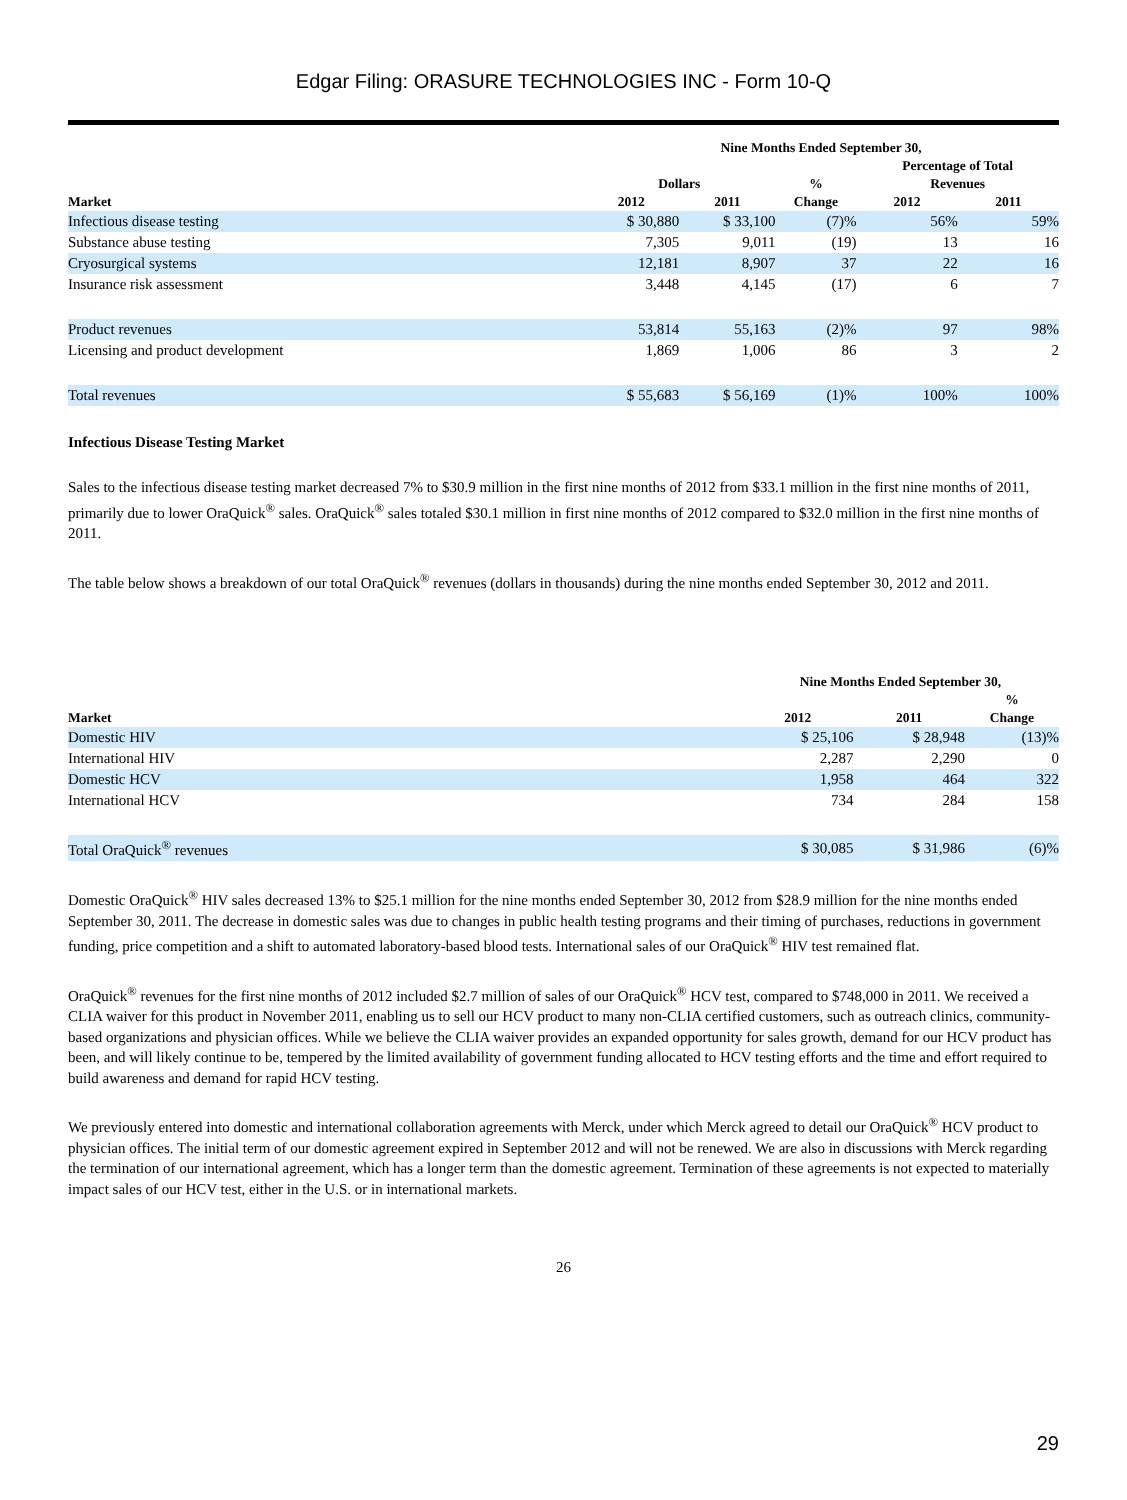Edgar Filing: ORASURE TECHNOLOGIES INC - Form 10-Q
| | Nine Months Ended September 30, | | | | |
| --- | --- | --- | --- | --- | --- |
| | | | | Percentage of Total | |
| | Dollars | | % | Revenues | |
| Market | 2012 | 2011 | Change | 2012 | 2011 |
| Infectious disease testing | $ 30,880 | $ 33,100 | (7)% | 56% | 59% |
| Substance abuse testing | 7,305 | 9,011 | (19) | 13 | 16 |
| Cryosurgical systems | 12,181 | 8,907 | 37 | 22 | 16 |
| Insurance risk assessment | 3,448 | 4,145 | (17) | 6 | 7 |
| Product revenues | 53,814 | 55,163 | (2)% | 97 | 98% |
| Licensing and product development | 1,869 | 1,006 | 86 | 3 | 2 |
| Total revenues | $ 55,683 | $ 56,169 | (1)% | 100% | 100% |
Infectious Disease Testing Market
Sales to the infectious disease testing market decreased 7% to $30.9 million in the first nine months of 2012 from $33.1 million in the first nine months of 2011, primarily due to lower OraQuick<sup>®</sup> sales. OraQuick<sup>®</sup> sales totaled $30.1 million in first nine months of 2012 compared to $32.0 million in the first nine months of 2011.
The table below shows a breakdown of our total OraQuick<sup>®</sup> revenues (dollars in thousands) during the nine months ended September 30, 2012 and 2011.
| | Nine Months Ended September 30, | | |
| --- | --- | --- | --- |
| | | | % |
| Market | 2012 | 2011 | Change |
| Domestic HIV | $ 25,106 | $ 28,948 | (13)% |
| International HIV | 2,287 | 2,290 | 0 |
| Domestic HCV | 1,958 | 464 | 322 |
| International HCV | 734 | 284 | 158 |
| Total OraQuick<sup>®</sup> revenues | $ 30,085 | $ 31,986 | (6)% |
Domestic OraQuick<sup>®</sup> HIV sales decreased 13% to $25.1 million for the nine months ended September 30, 2012 from $28.9 million for the nine months ended September 30, 2011. The decrease in domestic sales was due to changes in public health testing programs and their timing of purchases, reductions in government funding, price competition and a shift to automated laboratory-based blood tests. International sales of our OraQuick<sup>®</sup> HIV test remained flat.
OraQuick<sup>®</sup> revenues for the first nine months of 2012 included $2.7 million of sales of our OraQuick<sup>®</sup> HCV test, compared to $748,000 in 2011. We received a CLIA waiver for this product in November 2011, enabling us to sell our HCV product to many non-CLIA certified customers, such as outreach clinics, community-based organizations and physician offices. While we believe the CLIA waiver provides an expanded opportunity for sales growth, demand for our HCV product has been, and will likely continue to be, tempered by the limited availability of government funding allocated to HCV testing efforts and the time and effort required to build awareness and demand for rapid HCV testing.
We previously entered into domestic and international collaboration agreements with Merck, under which Merck agreed to detail our OraQuick<sup>®</sup> HCV product to physician offices. The initial term of our domestic agreement expired in September 2012 and will not be renewed. We are also in discussions with Merck regarding the termination of our international agreement, which has a longer term than the domestic agreement. Termination of these agreements is not expected to materially impact sales of our HCV test, either in the U.S. or in international markets.
26
29